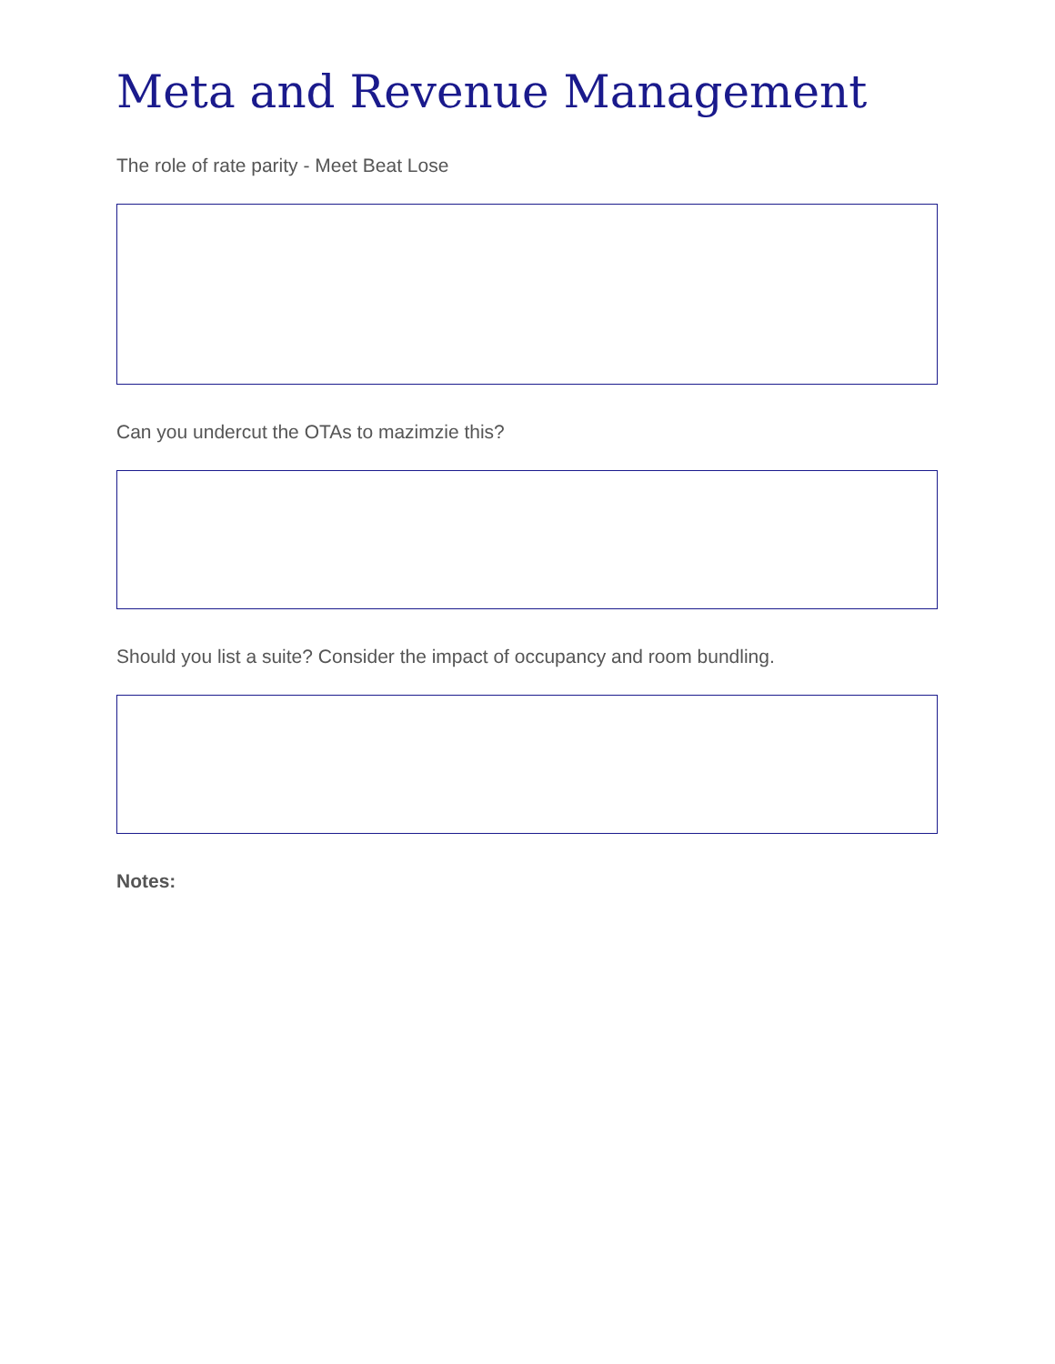Meta and Revenue Management
The role of rate parity - Meet Beat Lose
Can you undercut the OTAs to mazimzie this?
Should you list a suite? Consider the impact of occupancy and room bundling.
Notes: